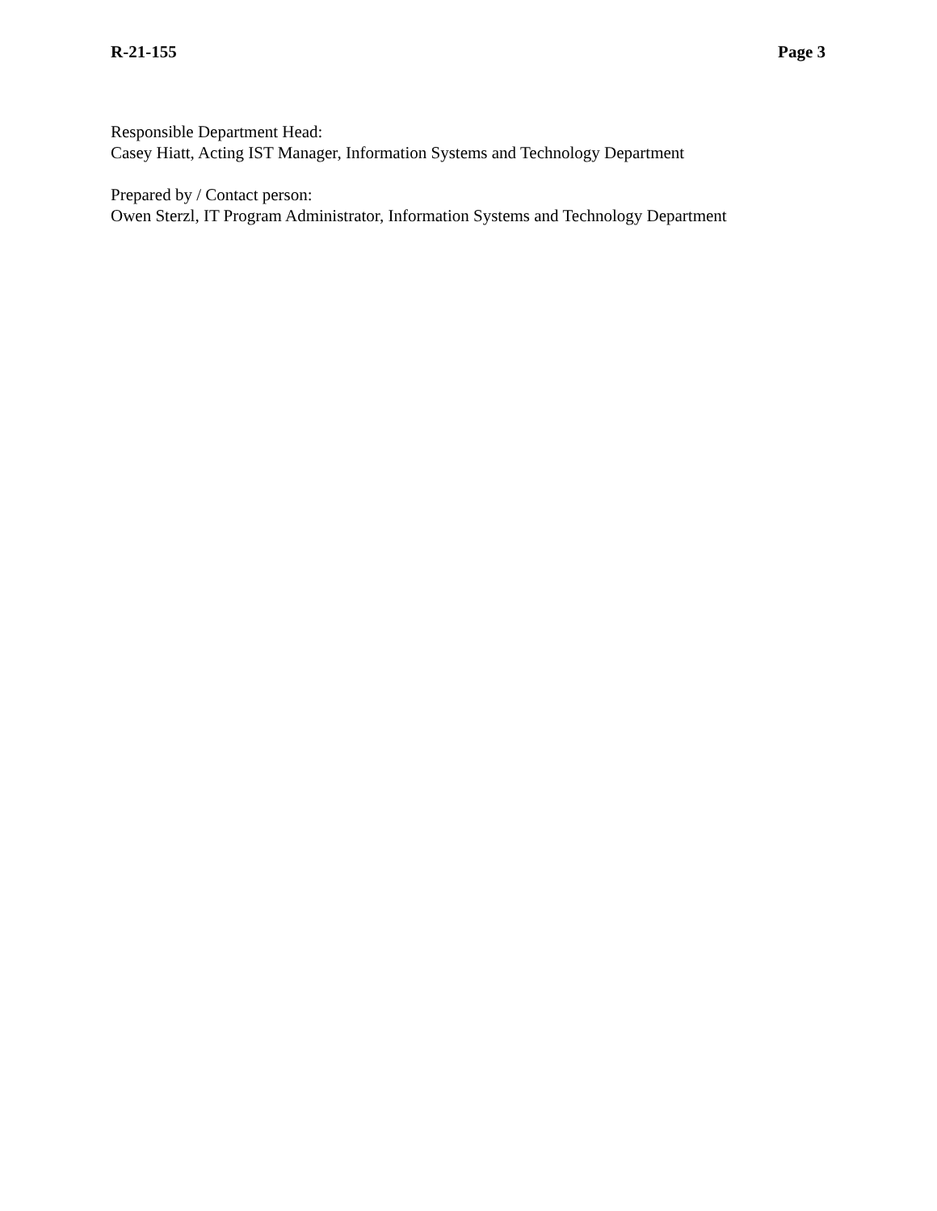R-21-155 Page 3
Responsible Department Head:
Casey Hiatt, Acting IST Manager, Information Systems and Technology Department
Prepared by / Contact person:
Owen Sterzl, IT Program Administrator, Information Systems and Technology Department